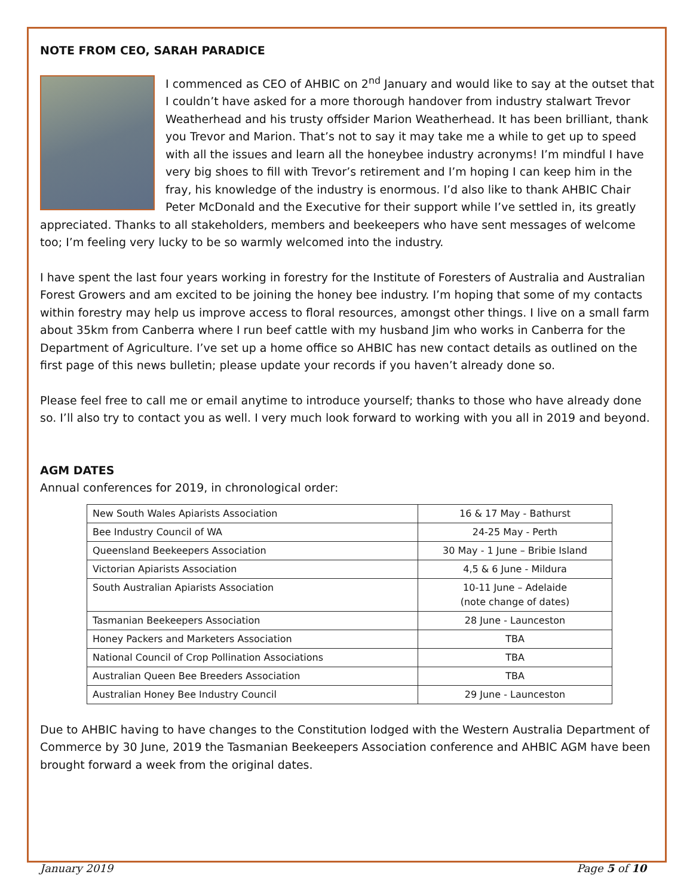NOTE FROM CEO, SARAH PARADICE
I commenced as CEO of AHBIC on 2<sup>nd</sup> January and would like to say at the outset that I couldn’t have asked for a more thorough handover from industry stalwart Trevor Weatherhead and his trusty offsider Marion Weatherhead. It has been brilliant, thank you Trevor and Marion. That’s not to say it may take me a while to get up to speed with all the issues and learn all the honeybee industry acronyms! I’m mindful I have very big shoes to fill with Trevor’s retirement and I’m hoping I can keep him in the fray, his knowledge of the industry is enormous. I’d also like to thank AHBIC Chair Peter McDonald and the Executive for their support while I’ve settled in, its greatly appreciated. Thanks to all stakeholders, members and beekeepers who have sent messages of welcome too; I’m feeling very lucky to be so warmly welcomed into the industry.
I have spent the last four years working in forestry for the Institute of Foresters of Australia and Australian Forest Growers and am excited to be joining the honey bee industry. I’m hoping that some of my contacts within forestry may help us improve access to floral resources, amongst other things. I live on a small farm about 35km from Canberra where I run beef cattle with my husband Jim who works in Canberra for the Department of Agriculture. I’ve set up a home office so AHBIC has new contact details as outlined on the first page of this news bulletin; please update your records if you haven’t already done so.
Please feel free to call me or email anytime to introduce yourself; thanks to those who have already done so. I’ll also try to contact you as well. I very much look forward to working with you all in 2019 and beyond.
AGM DATES
Annual conferences for 2019, in chronological order:
| New South Wales Apiarists Association | 16 & 17 May - Bathurst |
| Bee Industry Council of WA | 24-25 May - Perth |
| Queensland Beekeepers Association | 30 May - 1 June – Bribie Island |
| Victorian Apiarists Association | 4,5 & 6 June - Mildura |
| South Australian Apiarists Association | 10-11 June – Adelaide (note change of dates) |
| Tasmanian Beekeepers Association | 28 June - Launceston |
| Honey Packers and Marketers Association | TBA |
| National Council of Crop Pollination Associations | TBA |
| Australian Queen Bee Breeders Association | TBA |
| Australian Honey Bee Industry Council | 29 June - Launceston |
Due to AHBIC having to have changes to the Constitution lodged with the Western Australia Department of Commerce by 30 June, 2019 the Tasmanian Beekeepers Association conference and AHBIC AGM have been brought forward a week from the original dates.
January 2019 Page 5 of 10